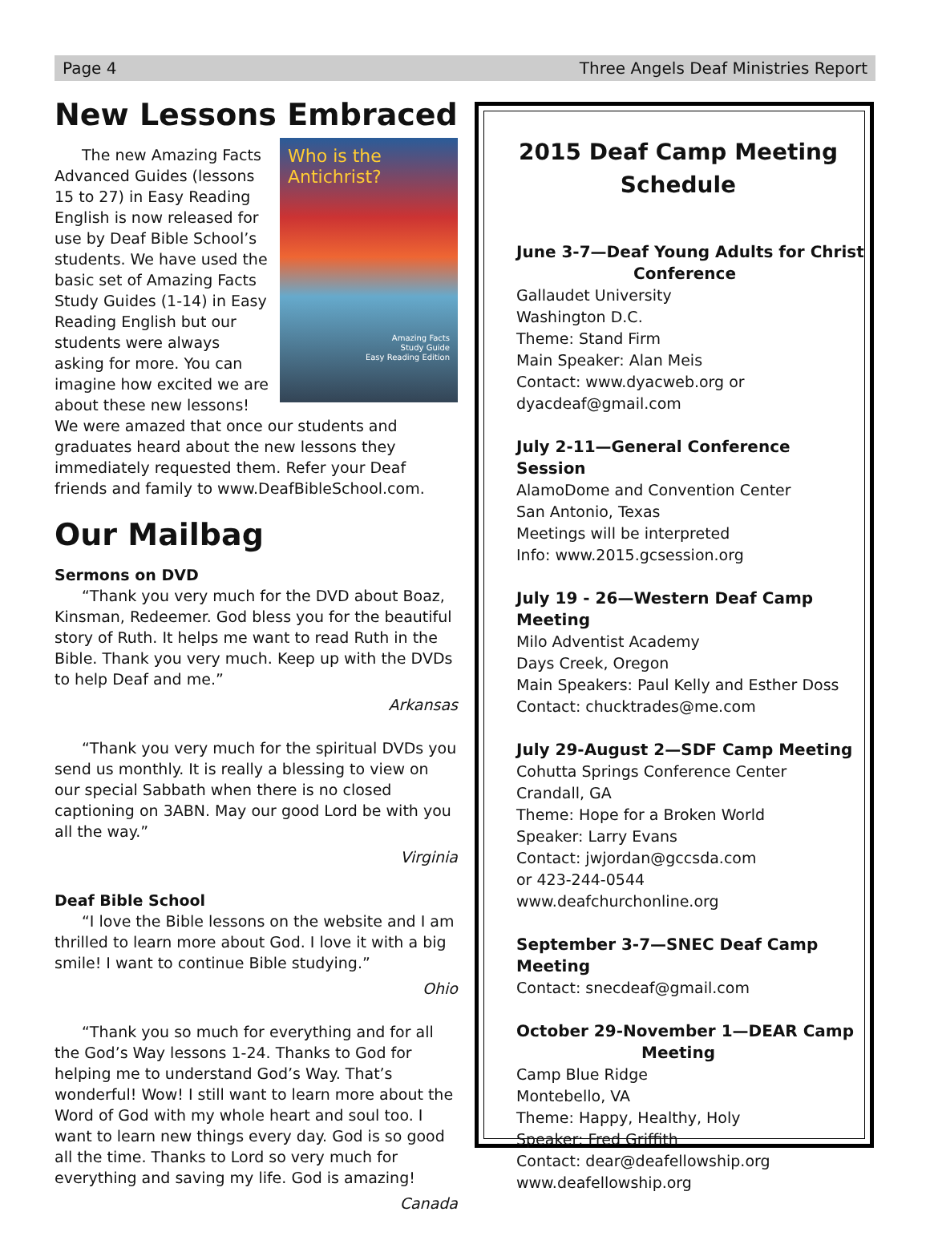Page 4 Three Angels Deaf Ministries Report
New Lessons Embraced
Who is the
Antichrist?
Amazing Facts
Study Guide
Easy Reading Edition
The new Amazing Facts Advanced Guides (lessons 15 to 27) in Easy Reading English is now released for use by Deaf Bible School’s students. We have used the basic set of Amazing Facts Study Guides (1-14) in Easy Reading English but our students were always asking for more. You can imagine how excited we are about these new lessons! We were amazed that once our students and graduates heard about the new lessons they immediately requested them. Refer your Deaf friends and family to www.DeafBibleSchool.com.
Our Mailbag
Sermons on DVD
“Thank you very much for the DVD about Boaz, Kinsman, Redeemer. God bless you for the beautiful story of Ruth. It helps me want to read Ruth in the Bible. Thank you very much. Keep up with the DVDs to help Deaf and me.”
Arkansas
“Thank you very much for the spiritual DVDs you send us monthly. It is really a blessing to view on our special Sabbath when there is no closed captioning on 3ABN. May our good Lord be with you all the way.”
Virginia
Deaf Bible School
“I love the Bible lessons on the website and I am thrilled to learn more about God. I love it with a big smile! I want to continue Bible studying.”
Ohio
“Thank you so much for everything and for all the God’s Way lessons 1-24. Thanks to God for helping me to understand God’s Way. That’s wonderful! Wow! I still want to learn more about the Word of God with my whole heart and soul too. I want to learn new things every day. God is so good all the time. Thanks to Lord so very much for everything and saving my life. God is amazing!
Canada
2015 Deaf Camp Meeting Schedule
June 3-7—Deaf Young Adults for Christ
Conference
Gallaudet University
Washington D.C.
Theme: Stand Firm
Main Speaker: Alan Meis
Contact: www.dyacweb.org or
dyacdeaf@gmail.com
July 2-11—General Conference Session
AlamoDome and Convention Center
San Antonio, Texas
Meetings will be interpreted
Info: www.2015.gcsession.org
July 19 - 26—Western Deaf Camp Meeting
Milo Adventist Academy
Days Creek, Oregon
Main Speakers: Paul Kelly and Esther Doss
Contact: chucktrades@me.com
July 29-August 2—SDF Camp Meeting
Cohutta Springs Conference Center
Crandall, GA
Theme: Hope for a Broken World
Speaker: Larry Evans
Contact: jwjordan@gccsda.com
or 423-244-0544
www.deafchurchonline.org
September 3-7—SNEC Deaf Camp Meeting
Contact: snecdeaf@gmail.com
October 29-November 1—DEAR Camp
Meeting
Camp Blue Ridge
Montebello, VA
Theme: Happy, Healthy, Holy
Speaker: Fred Griffith
Contact: dear@deafellowship.org
www.deafellowship.org